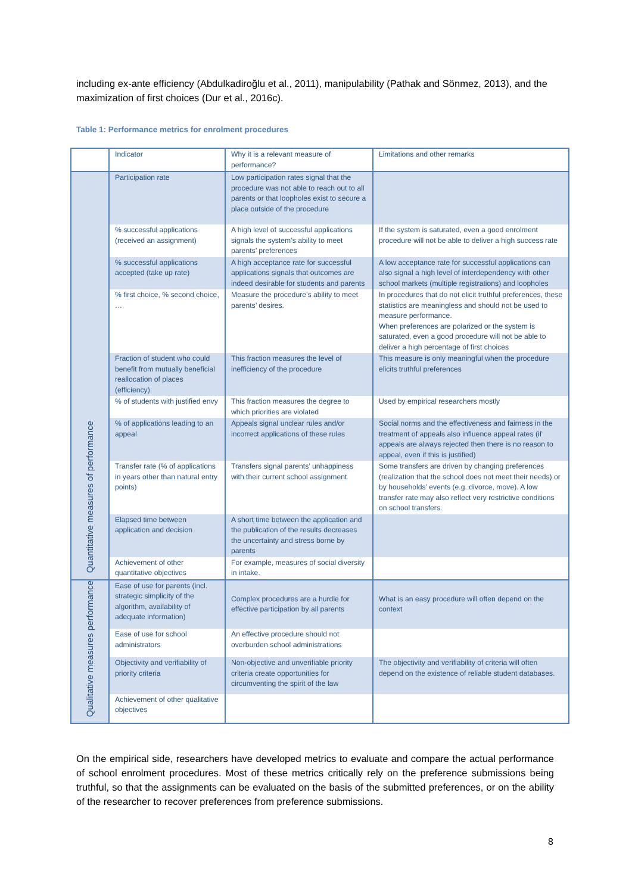including ex-ante efficiency (Abdulkadiroğlu et al., 2011), manipulability (Pathak and Sönmez, 2013), and the maximization of first choices (Dur et al., 2016c).
Table 1: Performance metrics for enrolment procedures
| | Indicator | Why it is a relevant measure of performance? | Limitations and other remarks |
| Quantitative measures of performance | Participation rate | Low participation rates signal that the procedure was not able to reach out to all parents or that loopholes exist to secure a place outside of the procedure | |
| | % successful applications (received an assignment) | A high level of successful applications signals the system’s ability to meet parents’ preferences | If the system is saturated, even a good enrolment procedure will not be able to deliver a high success rate |
| | % successful applications accepted (take up rate) | A high acceptance rate for successful applications signals that outcomes are indeed desirable for students and parents | A low acceptance rate for successful applications can also signal a high level of interdependency with other school markets (multiple registrations) and loopholes |
| | % first choice, % second choice, … | Measure the procedure’s ability to meet parents’ desires. | In procedures that do not elicit truthful preferences, these statistics are meaningless and should not be used to measure performance. When preferences are polarized or the system is saturated, even a good procedure will not be able to deliver a high percentage of first choices |
| | Fraction of student who could benefit from mutually beneficial reallocation of places (efficiency) | This fraction measures the level of inefficiency of the procedure | This measure is only meaningful when the procedure elicits truthful preferences |
| | % of students with justified envy | This fraction measures the degree to which priorities are violated | Used by empirical researchers mostly |
| | % of applications leading to an appeal | Appeals signal unclear rules and/or incorrect applications of these rules | Social norms and the effectiveness and fairness in the treatment of appeals also influence appeal rates (if appeals are always rejected then there is no reason to appeal, even if this is justified) |
| | Transfer rate (% of applications in years other than natural entry points) | Transfers signal parents’ unhappiness with their current school assignment | Some transfers are driven by changing preferences (realization that the school does not meet their needs) or by households’ events (e.g. divorce, move). A low transfer rate may also reflect very restrictive conditions on school transfers. |
| | Elapsed time between application and decision | A short time between the application and the publication of the results decreases the uncertainty and stress borne by parents | |
| | Achievement of other quantitative objectives | For example, measures of social diversity in intake. | |
| Qualitative measures performance | Ease of use for parents (incl. strategic simplicity of the algorithm, availability of adequate information) | Complex procedures are a hurdle for effective participation by all parents | What is an easy procedure will often depend on the context |
| | Ease of use for school administrators | An effective procedure should not overburden school administrations | |
| | Objectivity and verifiability of priority criteria | Non-objective and unverifiable priority criteria create opportunities for circumventing the spirit of the law | The objectivity and verifiability of criteria will often depend on the existence of reliable student databases. |
| | Achievement of other qualitative objectives | | |
On the empirical side, researchers have developed metrics to evaluate and compare the actual performance of school enrolment procedures. Most of these metrics critically rely on the preference submissions being truthful, so that the assignments can be evaluated on the basis of the submitted preferences, or on the ability of the researcher to recover preferences from preference submissions.
8